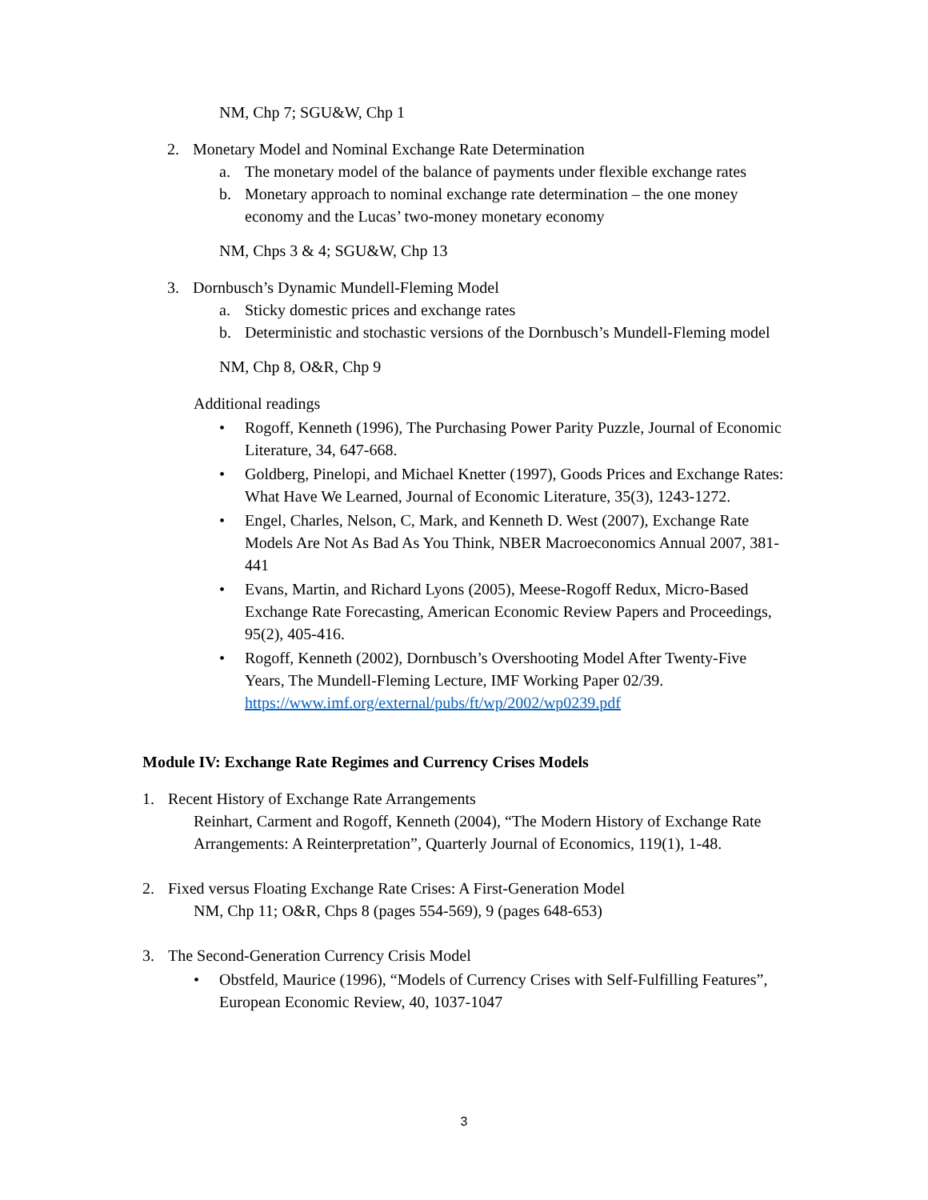NM, Chp 7; SGU&W, Chp 1
2. Monetary Model and Nominal Exchange Rate Determination
a. The monetary model of the balance of payments under flexible exchange rates
b. Monetary approach to nominal exchange rate determination – the one money economy and the Lucas’ two-money monetary economy
NM, Chps 3 & 4; SGU&W, Chp 13
3. Dornbusch’s Dynamic Mundell-Fleming Model
a. Sticky domestic prices and exchange rates
b. Deterministic and stochastic versions of the Dornbusch’s Mundell-Fleming model
NM, Chp 8, O&R, Chp 9
Additional readings
• Rogoff, Kenneth (1996), The Purchasing Power Parity Puzzle, Journal of Economic Literature, 34, 647-668.
• Goldberg, Pinelopi, and Michael Knetter (1997), Goods Prices and Exchange Rates: What Have We Learned, Journal of Economic Literature, 35(3), 1243-1272.
• Engel, Charles, Nelson, C, Mark, and Kenneth D. West (2007), Exchange Rate Models Are Not As Bad As You Think, NBER Macroeconomics Annual 2007, 381-441
• Evans, Martin, and Richard Lyons (2005), Meese-Rogoff Redux, Micro-Based Exchange Rate Forecasting, American Economic Review Papers and Proceedings, 95(2), 405-416.
• Rogoff, Kenneth (2002), Dornbusch’s Overshooting Model After Twenty-Five Years, The Mundell-Fleming Lecture, IMF Working Paper 02/39. https://www.imf.org/external/pubs/ft/wp/2002/wp0239.pdf
Module IV: Exchange Rate Regimes and Currency Crises Models
1. Recent History of Exchange Rate Arrangements
Reinhart, Carment and Rogoff, Kenneth (2004), “The Modern History of Exchange Rate Arrangements: A Reinterpretation”, Quarterly Journal of Economics, 119(1), 1-48.
2. Fixed versus Floating Exchange Rate Crises: A First-Generation Model
NM, Chp 11; O&R, Chps 8 (pages 554-569), 9 (pages 648-653)
3. The Second-Generation Currency Crisis Model
• Obstfeld, Maurice (1996), “Models of Currency Crises with Self-Fulfilling Features”, European Economic Review, 40, 1037-1047
3